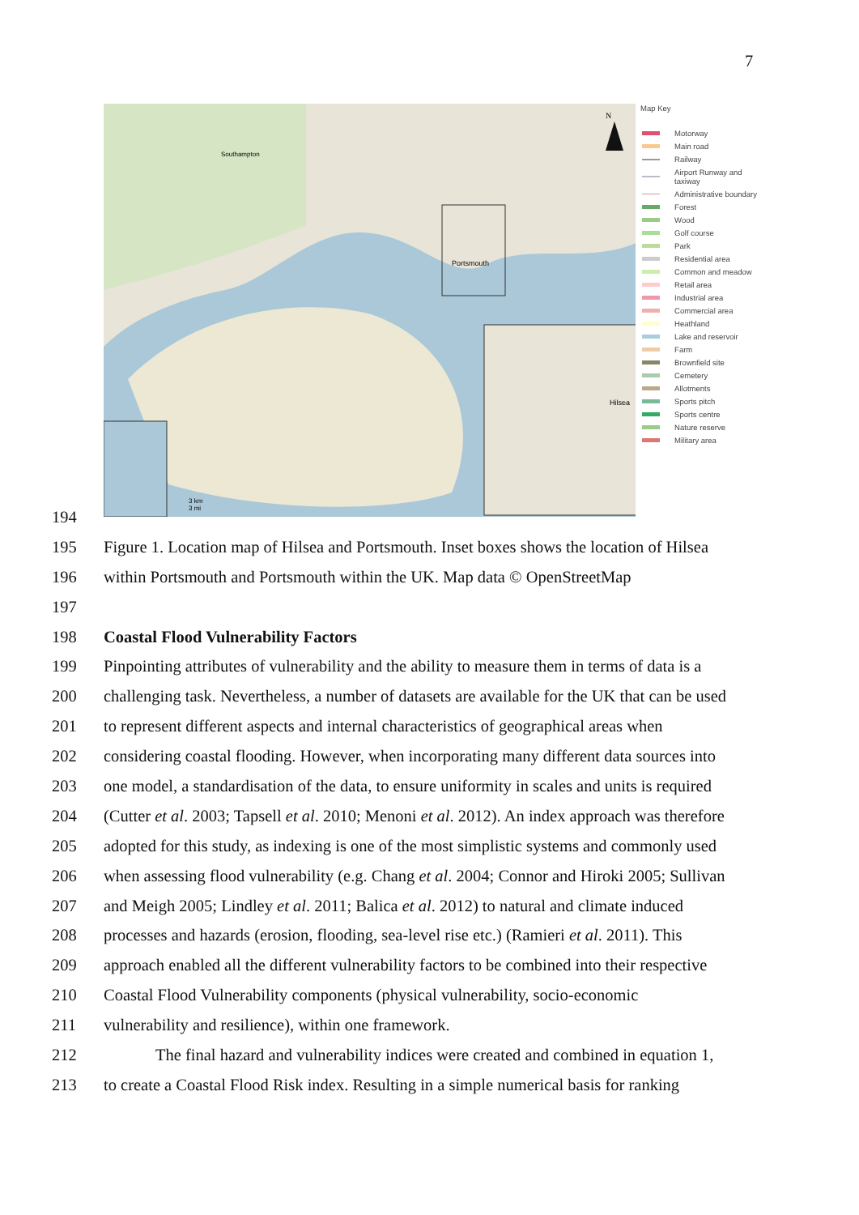7
Portsmouth
Southampton
Hilsea
N
3 km
3 mi
Map Key
Motorway
Main road
Railway
Airport Runway and taxiway
Administrative boundary
Forest
Wood
Golf course
Park
Residential area
Common and meadow
Retail area
Industrial area
Commercial area
Heathland
Lake and reservoir
Farm
Brownfield site
Cemetery
Allotments
Sports pitch
Sports centre
Nature reserve
Military area
194
195 Figure 1. Location map of Hilsea and Portsmouth. Inset boxes shows the location of Hilsea
196 within Portsmouth and Portsmouth within the UK. Map data © OpenStreetMap
197
198 Coastal Flood Vulnerability Factors
199 Pinpointing attributes of vulnerability and the ability to measure them in terms of data is a
200 challenging task. Nevertheless, a number of datasets are available for the UK that can be used
201 to represent different aspects and internal characteristics of geographical areas when
202 considering coastal flooding. However, when incorporating many different data sources into
203 one model, a standardisation of the data, to ensure uniformity in scales and units is required
204 (Cutter et al. 2003; Tapsell et al. 2010; Menoni et al. 2012). An index approach was therefore
205 adopted for this study, as indexing is one of the most simplistic systems and commonly used
206 when assessing flood vulnerability (e.g. Chang et al. 2004; Connor and Hiroki 2005; Sullivan
207 and Meigh 2005; Lindley et al. 2011; Balica et al. 2012) to natural and climate induced
208 processes and hazards (erosion, flooding, sea-level rise etc.) (Ramieri et al. 2011). This
209 approach enabled all the different vulnerability factors to be combined into their respective
210 Coastal Flood Vulnerability components (physical vulnerability, socio-economic
211 vulnerability and resilience), within one framework.
212 The final hazard and vulnerability indices were created and combined in equation 1,
213 to create a Coastal Flood Risk index. Resulting in a simple numerical basis for ranking